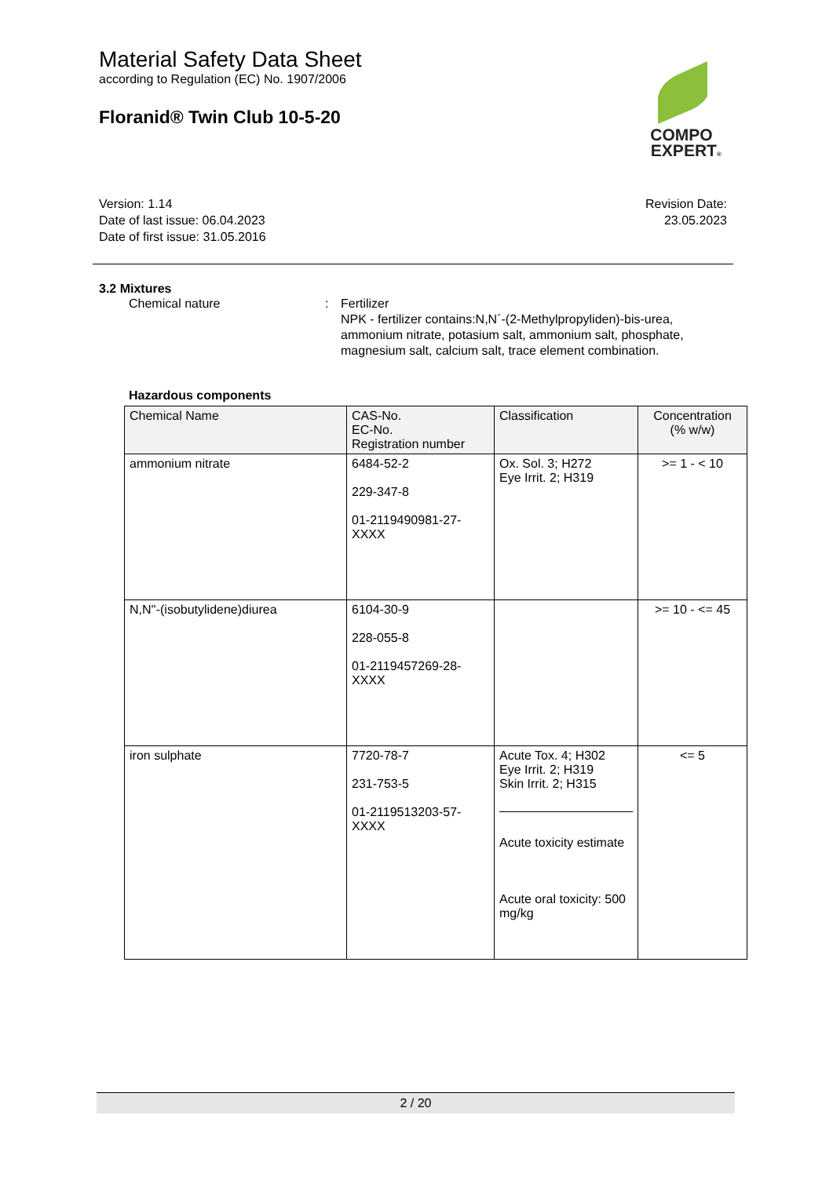Material Safety Data Sheet
according to Regulation (EC) No. 1907/2006
Floranid® Twin Club 10-5-20
Version: 1.14
Date of last issue: 06.04.2023
Date of first issue: 31.05.2016
Revision Date:
23.05.2023
3.2 Mixtures
Chemical nature : Fertilizer
NPK - fertilizer contains:N,N´-(2-Methylpropyliden)-bis-urea, ammonium nitrate, potasium salt, ammonium salt, phosphate, magnesium salt, calcium salt, trace element combination.
Hazardous components
| Chemical Name | CAS-No. EC-No. Registration number | Classification | Concentration (% w/w) |
| --- | --- | --- | --- |
| ammonium nitrate | 6484-52-2 229-347-8 01-2119490981-27-XXXX | Ox. Sol. 3; H272 Eye Irrit. 2; H319 | >= 1 - < 10 |
| N,N''-(isobutylidene)diurea | 6104-30-9 228-055-8 01-2119457269-28-XXXX | | >= 10 - <= 45 |
| iron sulphate | 7720-78-7 231-753-5 01-2119513203-57-XXXX | Acute Tox. 4; H302 Eye Irrit. 2; H319 Skin Irrit. 2; H315 Acute toxicity estimate Acute oral toxicity: 500 mg/kg | <= 5 |
COMPO
EXPERT®
2 / 20